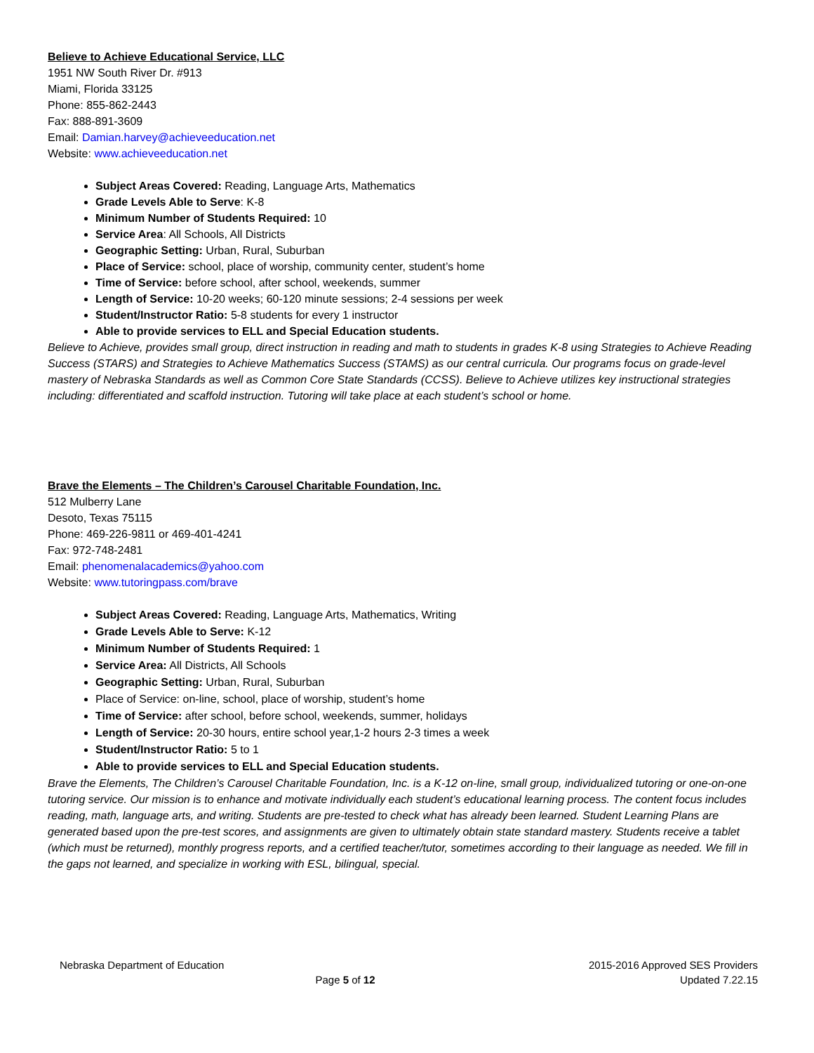Believe to Achieve Educational Service, LLC
1951 NW South River Dr. #913
Miami, Florida 33125
Phone: 855-862-2443
Fax: 888-891-3609
Email: Damian.harvey@achieveeducation.net
Website: www.achieveeducation.net
Subject Areas Covered: Reading, Language Arts, Mathematics
Grade Levels Able to Serve: K-8
Minimum Number of Students Required: 10
Service Area: All Schools, All Districts
Geographic Setting: Urban, Rural, Suburban
Place of Service: school, place of worship, community center, student’s home
Time of Service: before school, after school, weekends, summer
Length of Service: 10-20 weeks; 60-120 minute sessions; 2-4 sessions per week
Student/Instructor Ratio: 5-8 students for every 1 instructor
Able to provide services to ELL and Special Education students.
Believe to Achieve, provides small group, direct instruction in reading and math to students in grades K-8 using Strategies to Achieve Reading Success (STARS) and Strategies to Achieve Mathematics Success (STAMS) as our central curricula. Our programs focus on grade-level mastery of Nebraska Standards as well as Common Core State Standards (CCSS). Believe to Achieve utilizes key instructional strategies including: differentiated and scaffold instruction. Tutoring will take place at each student’s school or home.
Brave the Elements – The Children’s Carousel Charitable Foundation, Inc.
512 Mulberry Lane
Desoto, Texas 75115
Phone: 469-226-9811 or 469-401-4241
Fax: 972-748-2481
Email: phenomenalacademics@yahoo.com
Website: www.tutoringpass.com/brave
Subject Areas Covered: Reading, Language Arts, Mathematics, Writing
Grade Levels Able to Serve: K-12
Minimum Number of Students Required: 1
Service Area: All Districts, All Schools
Geographic Setting: Urban, Rural, Suburban
Place of Service: on-line, school, place of worship, student’s home
Time of Service: after school, before school, weekends, summer, holidays
Length of Service: 20-30 hours, entire school year,1-2 hours 2-3 times a week
Student/Instructor Ratio: 5 to 1
Able to provide services to ELL and Special Education students.
Brave the Elements, The Children’s Carousel Charitable Foundation, Inc. is a K-12 on-line, small group, individualized tutoring or one-on-one tutoring service. Our mission is to enhance and motivate individually each student’s educational learning process. The content focus includes reading, math, language arts, and writing. Students are pre-tested to check what has already been learned. Student Learning Plans are generated based upon the pre-test scores, and assignments are given to ultimately obtain state standard mastery. Students receive a tablet (which must be returned), monthly progress reports, and a certified teacher/tutor, sometimes according to their language as needed. We fill in the gaps not learned, and specialize in working with ESL, bilingual, special.
Nebraska Department of Education
2015-2016 Approved SES Providers
Updated 7.22.15
Page 5 of 12